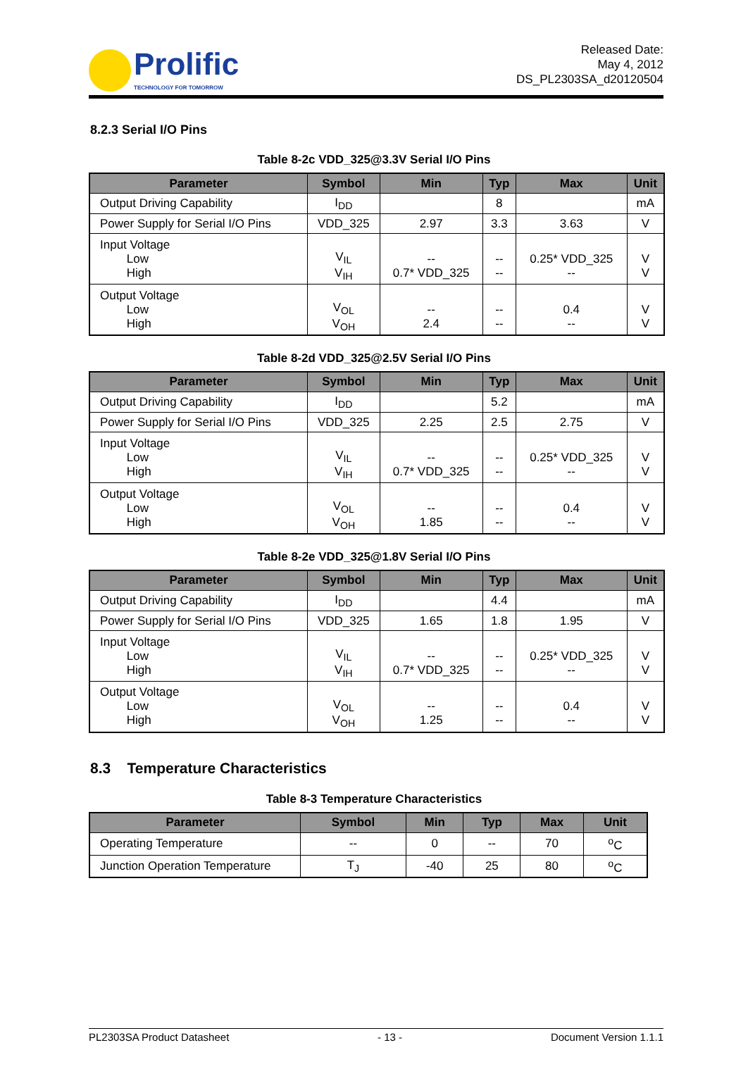Prolific
TECHNOLOGY FOR TOMORROW
Released Date:
May 4, 2012
DS_PL2303SA_d20120504
8.2.3 Serial I/O Pins
Table 8-2c VDD_325@3.3V Serial I/O Pins
| Parameter | Symbol | Min | Typ | Max | Unit |
| --- | --- | --- | --- | --- | --- |
| Output Driving Capability | I<sub>DD</sub> | | 8 | | mA |
| Power Supply for Serial I/O Pins | VDD_325 | 2.97 | 3.3 | 3.63 | V |
| Input Voltage Low High | V<sub>IL</sub> V<sub>IH</sub> | -- 0.7* VDD_325 | -- -- | 0.25* VDD_325 -- | V V |
| Output Voltage Low High | V<sub>OL</sub> V<sub>OH</sub> | -- 2.4 | -- -- | 0.4 -- | V V |
Table 8-2d VDD_325@2.5V Serial I/O Pins
| Parameter | Symbol | Min | Typ | Max | Unit |
| --- | --- | --- | --- | --- | --- |
| Output Driving Capability | I<sub>DD</sub> | | 5.2 | | mA |
| Power Supply for Serial I/O Pins | VDD_325 | 2.25 | 2.5 | 2.75 | V |
| Input Voltage Low High | V<sub>IL</sub> V<sub>IH</sub> | -- 0.7* VDD_325 | -- -- | 0.25* VDD_325 -- | V V |
| Output Voltage Low High | V<sub>OL</sub> V<sub>OH</sub> | -- 1.85 | -- -- | 0.4 -- | V V |
Table 8-2e VDD_325@1.8V Serial I/O Pins
| Parameter | Symbol | Min | Typ | Max | Unit |
| --- | --- | --- | --- | --- | --- |
| Output Driving Capability | I<sub>DD</sub> | | 4.4 | | mA |
| Power Supply for Serial I/O Pins | VDD_325 | 1.65 | 1.8 | 1.95 | V |
| Input Voltage Low High | V<sub>IL</sub> V<sub>IH</sub> | -- 0.7* VDD_325 | -- -- | 0.25* VDD_325 -- | V V |
| Output Voltage Low High | V<sub>OL</sub> V<sub>OH</sub> | -- 1.25 | -- -- | 0.4 -- | V V |
8.3 Temperature Characteristics
Table 8-3 Temperature Characteristics
| Parameter | Symbol | Min | Typ | Max | Unit |
| --- | --- | --- | --- | --- | --- |
| Operating Temperature | -- | 0 | -- | 70 | <sup>o</sup> C |
| Junction Operation Temperature | T<sub>J</sub> | -40 | 25 | 80 | <sup>o</sup> C |
PL2303SA Product Datasheet - 13 - Document Version 1.1.1